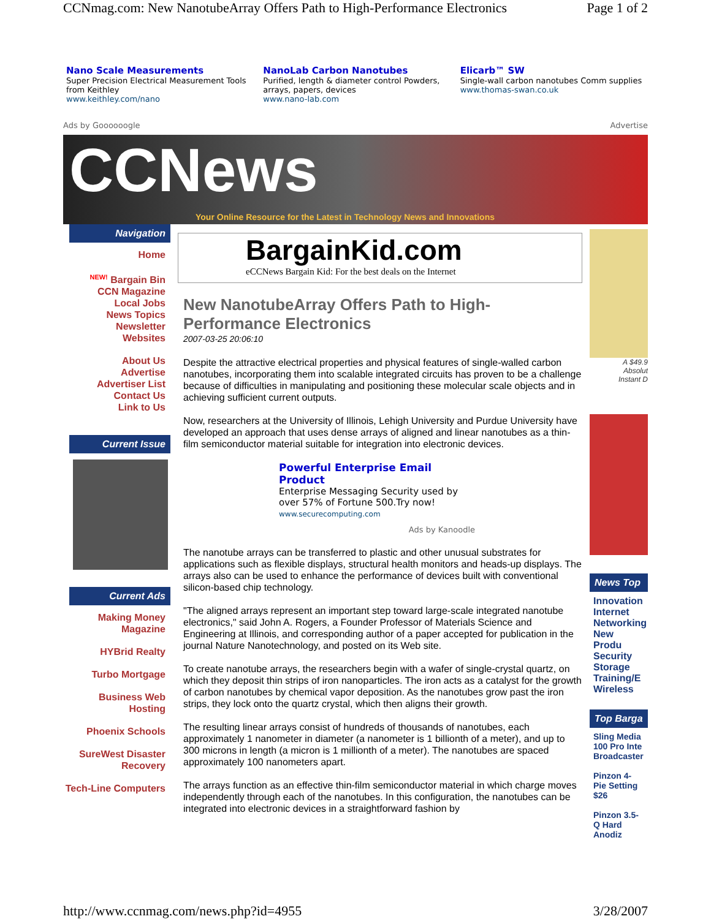CCNmag.com: New NanotubeArray Offers Path to High-Performance Electronics Page 1 of 2
Nano Scale Measurements
Super Precision Electrical Measurement Tools from Keithley
www.keithley.com/nano
NanoLab Carbon Nanotubes
Purified, length & diameter control Powders, arrays, papers, devices
www.nano-lab.com
Elicarb™ SW
Single-wall carbon nanotubes Comm supplies
www.thomas-swan.co.uk
Ads by Goooooogle Advertise
CCNews
Your Online Resource for the Latest in Technology News and Innovations
Navigation
Home
<sup>NEW!</sup> Bargain Bin
CCN Magazine
Local Jobs
News Topics
Newsletter
Websites
About Us
Advertise
Advertiser List
Contact Us
Link to Us
Current Issue
Current Ads
Making Money Magazine
HYBrid Realty
Turbo Mortgage
Business Web Hosting
Phoenix Schools
SureWest Disaster Recovery
Tech-Line Computers
BargainKid.com
eCCNews Bargain Kid: For the best deals on the Internet
New NanotubeArray Offers Path to High-Performance Electronics
2007-03-25 20:06:10
Despite the attractive electrical properties and physical features of single-walled carbon nanotubes, incorporating them into scalable integrated circuits has proven to be a challenge because of difficulties in manipulating and positioning these molecular scale objects and in achieving sufficient current outputs.
Now, researchers at the University of Illinois, Lehigh University and Purdue University have developed an approach that uses dense arrays of aligned and linear nanotubes as a thin-film semiconductor material suitable for integration into electronic devices.
Powerful Enterprise Email Product
Enterprise Messaging Security used by over 57% of Fortune 500.Try now!
www.securecomputing.com
Ads by Kanoodle
The nanotube arrays can be transferred to plastic and other unusual substrates for applications such as flexible displays, structural health monitors and heads-up displays. The arrays also can be used to enhance the performance of devices built with conventional silicon-based chip technology.
"The aligned arrays represent an important step toward large-scale integrated nanotube electronics," said John A. Rogers, a Founder Professor of Materials Science and Engineering at Illinois, and corresponding author of a paper accepted for publication in the journal Nature Nanotechnology, and posted on its Web site.
To create nanotube arrays, the researchers begin with a wafer of single-crystal quartz, on which they deposit thin strips of iron nanoparticles. The iron acts as a catalyst for the growth of carbon nanotubes by chemical vapor deposition. As the nanotubes grow past the iron strips, they lock onto the quartz crystal, which then aligns their growth.
The resulting linear arrays consist of hundreds of thousands of nanotubes, each approximately 1 nanometer in diameter (a nanometer is 1 billionth of a meter), and up to 300 microns in length (a micron is 1 millionth of a meter). The nanotubes are spaced approximately 100 nanometers apart.
The arrays function as an effective thin-film semiconductor material in which charge moves independently through each of the nanotubes. In this configuration, the nanotubes can be integrated into electronic devices in a straightforward fashion by
A $49.9
Absolut
Instant D
News Top
Innovation
Internet
Networking
New Produ
Security
Storage
Training/E
Wireless
Top Barga
Sling Media 100 Pro Inte Broadcaster
Pinzon 4-Pie Setting $26
Pinzon 3.5-Q Hard Anodiz
http://www.ccnmag.com/news.php?id=4955 3/28/2007